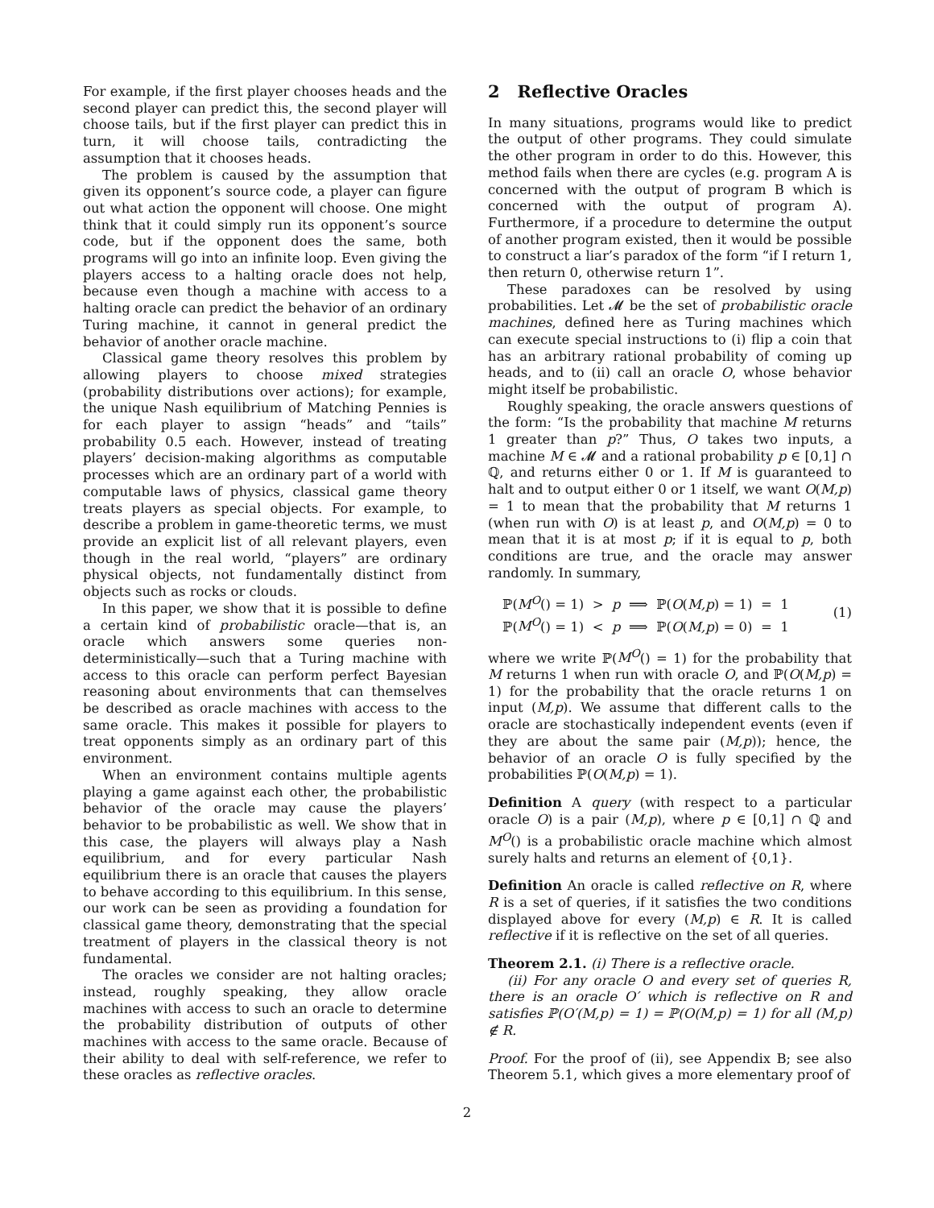For example, if the first player chooses heads and the second player can predict this, the second player will choose tails, but if the first player can predict this in turn, it will choose tails, contradicting the assumption that it chooses heads.
The problem is caused by the assumption that given its opponent’s source code, a player can figure out what action the opponent will choose. One might think that it could simply run its opponent’s source code, but if the opponent does the same, both programs will go into an infinite loop. Even giving the players access to a halting oracle does not help, because even though a machine with access to a halting oracle can predict the behavior of an ordinary Turing machine, it cannot in general predict the behavior of another oracle machine.
Classical game theory resolves this problem by allowing players to choose mixed strategies (probability distributions over actions); for example, the unique Nash equilibrium of Matching Pennies is for each player to assign “heads” and “tails” probability 0.5 each. However, instead of treating players’ decision-making algorithms as computable processes which are an ordinary part of a world with computable laws of physics, classical game theory treats players as special objects. For example, to describe a problem in game-theoretic terms, we must provide an explicit list of all relevant players, even though in the real world, “players” are ordinary physical objects, not fundamentally distinct from objects such as rocks or clouds.
In this paper, we show that it is possible to define a certain kind of probabilistic oracle—that is, an oracle which answers some queries non-deterministically—such that a Turing machine with access to this oracle can perform perfect Bayesian reasoning about environments that can themselves be described as oracle machines with access to the same oracle. This makes it possible for players to treat opponents simply as an ordinary part of this environment.
When an environment contains multiple agents playing a game against each other, the probabilistic behavior of the oracle may cause the players’ behavior to be probabilistic as well. We show that in this case, the players will always play a Nash equilibrium, and for every particular Nash equilibrium there is an oracle that causes the players to behave according to this equilibrium. In this sense, our work can be seen as providing a foundation for classical game theory, demonstrating that the special treatment of players in the classical theory is not fundamental.
The oracles we consider are not halting oracles; instead, roughly speaking, they allow oracle machines with access to such an oracle to determine the probability distribution of outputs of other machines with access to the same oracle. Because of their ability to deal with self-reference, we refer to these oracles as reflective oracles.
2 Reflective Oracles
In many situations, programs would like to predict the output of other programs. They could simulate the other program in order to do this. However, this method fails when there are cycles (e.g. program A is concerned with the output of program B which is concerned with the output of program A). Furthermore, if a procedure to determine the output of another program existed, then it would be possible to construct a liar’s paradox of the form “if I return 1, then return 0, otherwise return 1”.
These paradoxes can be resolved by using probabilities. Let 𝓜 be the set of probabilistic oracle machines, defined here as Turing machines which can execute special instructions to (i) flip a coin that has an arbitrary rational probability of coming up heads, and to (ii) call an oracle O, whose behavior might itself be probabilistic.
Roughly speaking, the oracle answers questions of the form: “Is the probability that machine M returns 1 greater than p?” Thus, O takes two inputs, a machine M ∈ 𝓜 and a rational probability p ∈ [0,1] ∩ ℚ, and returns either 0 or 1. If M is guaranteed to halt and to output either 0 or 1 itself, we want O(M,p) = 1 to mean that the probability that M returns 1 (when run with O) is at least p, and O(M,p) = 0 to mean that it is at most p; if it is equal to p, both conditions are true, and the oracle may answer randomly. In summary,
ℙ(M<sup>O</sup>() = 1) > p ⟹ ℙ(O(M,p) = 1) = 1
ℙ(M<sup>O</sup>() = 1) < p ⟹ ℙ(O(M,p) = 0) = 1
(1)
where we write ℙ(M<sup>O</sup>() = 1) for the probability that M returns 1 when run with oracle O, and ℙ(O(M,p) = 1) for the probability that the oracle returns 1 on input (M,p). We assume that different calls to the oracle are stochastically independent events (even if they are about the same pair (M,p)); hence, the behavior of an oracle O is fully specified by the probabilities ℙ(O(M,p) = 1).
Definition A query (with respect to a particular oracle O) is a pair (M,p), where p ∈ [0,1] ∩ ℚ and M<sup>O</sup>() is a probabilistic oracle machine which almost surely halts and returns an element of {0,1}.
Definition An oracle is called reflective on R, where R is a set of queries, if it satisfies the two conditions displayed above for every (M,p) ∈ R. It is called reflective if it is reflective on the set of all queries.
Theorem 2.1. (i) There is a reflective oracle.
(ii) For any oracle O and every set of queries R, there is an oracle O′ which is reflective on R and satisfies ℙ(O′(M,p) = 1) = ℙ(O(M,p) = 1) for all (M,p) ∉ R.
Proof. For the proof of (ii), see Appendix B; see also Theorem 5.1, which gives a more elementary proof of
2